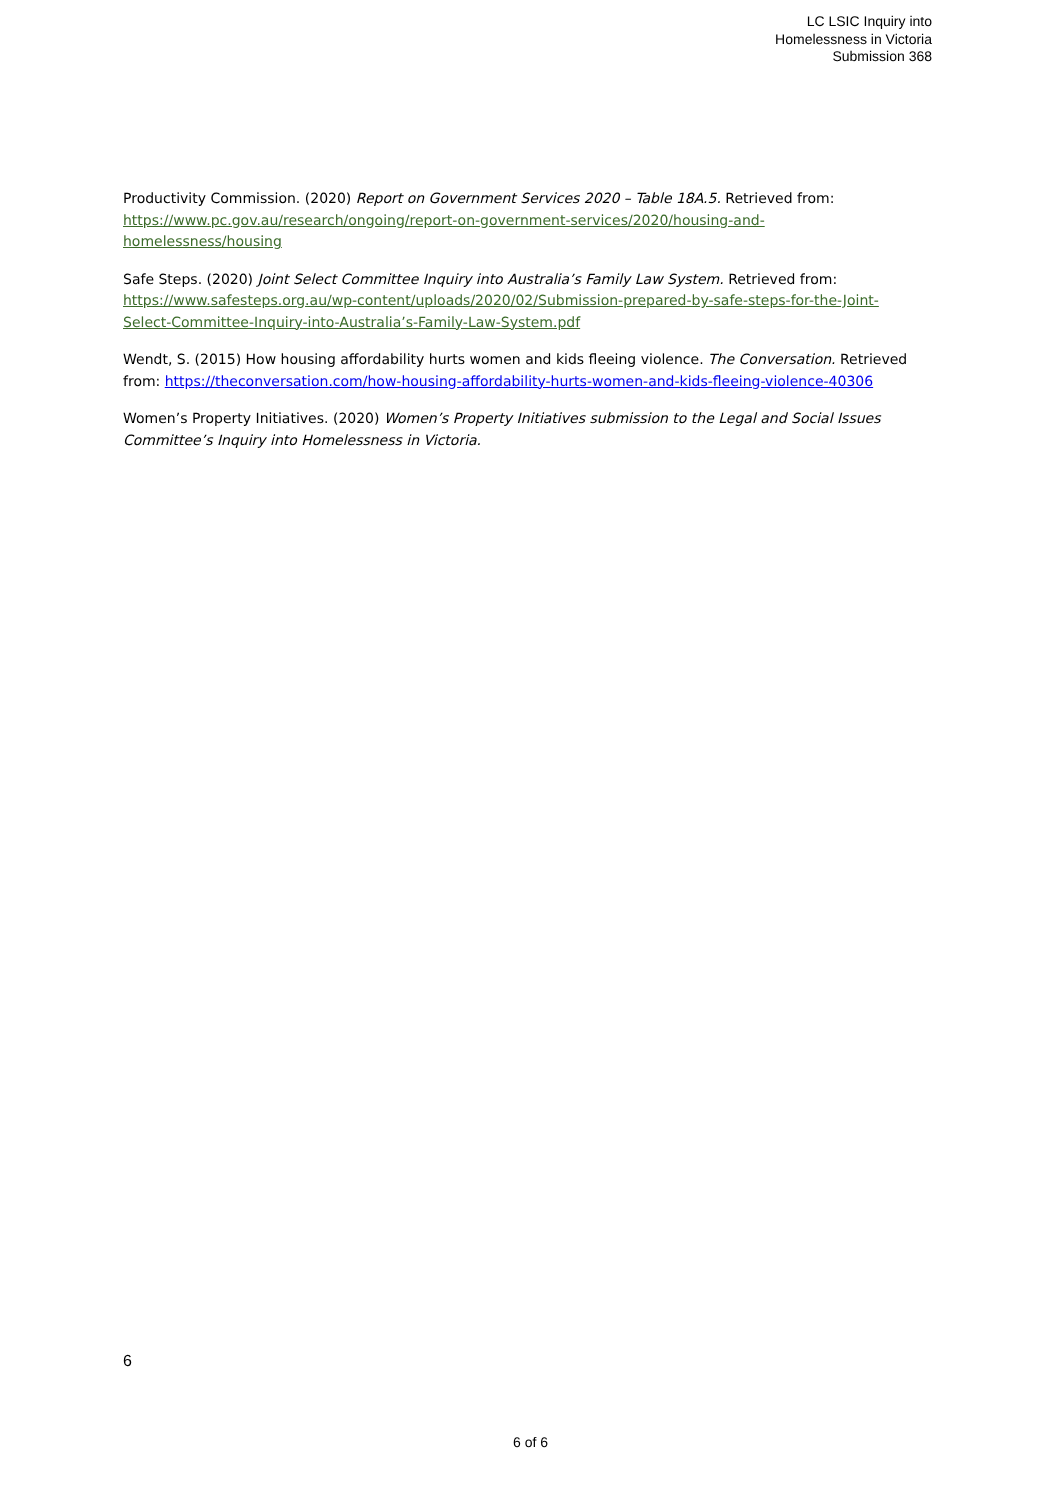LC LSIC Inquiry into
Homelessness in Victoria
Submission 368
Productivity Commission. (2020) Report on Government Services 2020 – Table 18A.5. Retrieved from: https://www.pc.gov.au/research/ongoing/report-on-government-services/2020/housing-and-homelessness/housing
Safe Steps. (2020) Joint Select Committee Inquiry into Australia’s Family Law System. Retrieved from: https://www.safesteps.org.au/wp-content/uploads/2020/02/Submission-prepared-by-safe-steps-for-the-Joint-Select-Committee-Inquiry-into-Australia’s-Family-Law-System.pdf
Wendt, S. (2015) How housing affordability hurts women and kids fleeing violence. The Conversation. Retrieved from: https://theconversation.com/how-housing-affordability-hurts-women-and-kids-fleeing-violence-40306
Women’s Property Initiatives. (2020) Women’s Property Initiatives submission to the Legal and Social Issues Committee’s Inquiry into Homelessness in Victoria.
6
6 of 6